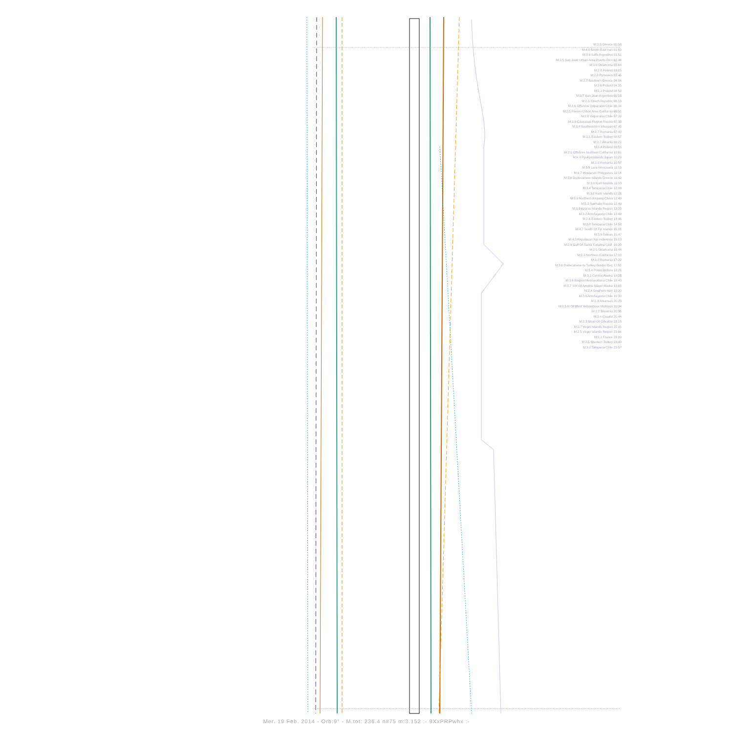M:2.5 Greece 00:58
M:4.0 South-East Iran 01:03
M:3.9 Salta Argentina 01:51
M:2.5 San Juan Urban Area Puerto Rico 02:44
M:3.0 Oklahoma 03:04
M:2.8 Poland 03:25
M:2.8 Pyrenees 03:45
M:2.7 Southern Greece 04:06
M:2.6 Poland 04:35
M:2.1 Poland 04:52
M:3.7 San Juan Argentina 05:05
M:2.3 Czech Republic 06:10
M:2.6 Offshore Valparaiso Chile 06:34
M:2.5 Fresno Urban Area California 06:51
M:2.6 Valparaiso Chile 07:20
M:3.5 Caucasus Region Russia 07:33
M:3.4 Southeastern Missouri 07:45
M:2.7 Romania 07:48
M:3.5 Eastern Turkey 08:57
M:2.7 Albania 09:21
M:2.4 Poland 09:51
M:2.5 Offshore Northern California 10:01
M:4.9 Ryukyu Islands Japan 10:29
M:3.0 Romania 10:57
M:5.5 Lara Venezuela 11:10
M:4.7 Mindanao Philippines 11:14
M:3.6 Dodecanese Islands Greece 11:42
M:3.9 Kuril Islands 11:53
M:3.4 Tarapaca Chile 12:09
M:3.8 Kuril Islands 12:26
M:3.9 Northern Xinjiang China 12:40
M:5.2 Sakhalin Russia 12:49
M:3.9 Azores Islands Region 13:28
M:3.2 Antofagasta Chile 13:40
M:2.6 Eastern Turkey 14:46
M:2.8 Tarapaca Chile 14:52
M:4.7 South Of Fiji Islands 15:16
M:3.9 Taiwan 15:47
M:4.5 Kepulauan Kai Indonesia 16:10
M:2.4 Gulf Of Santa Catalina Calif. 16:39
M:2.5 Oklahoma 16:44
M:2.3 Northern California 17:08
M:3.2 Romania 17:22
M:3.6 Dodecanese Is-Turkey Border Reg 17:52
M:3.4 Potosi Bolivia 18:21
M:3.1 Central Alaska 18:25
M:3.6 Region Metropolitana Chile 18:43
M:3.7 SW Of Amukta Island Alaska 19:03
M:2.4 Southern Italy 19:30
M:3.0 Antofagasta Chile 19:30
M:2.3 Arkansas 20:23
M:2.5 N Of West Yellowstone Montana 20:34
M:2.2 Slovenia 20:36
M:3.4 Croatia 20:44
M:2.3 Strait Of Gibraltar 22:15
M:2.7 Virgin Islands Region 22:41
M:2.5 Virgin Islands Region 23:04
M:2.1 France 23:10
M:2.5 Western Turkey 23:49
M:3.0 Tarapaca Chile 23:57
Mer. 19 Feb. 2014 - Orb:9° - M.tot: 236.4 n#75 m:3.152 :- 9XxPRPwhx :-